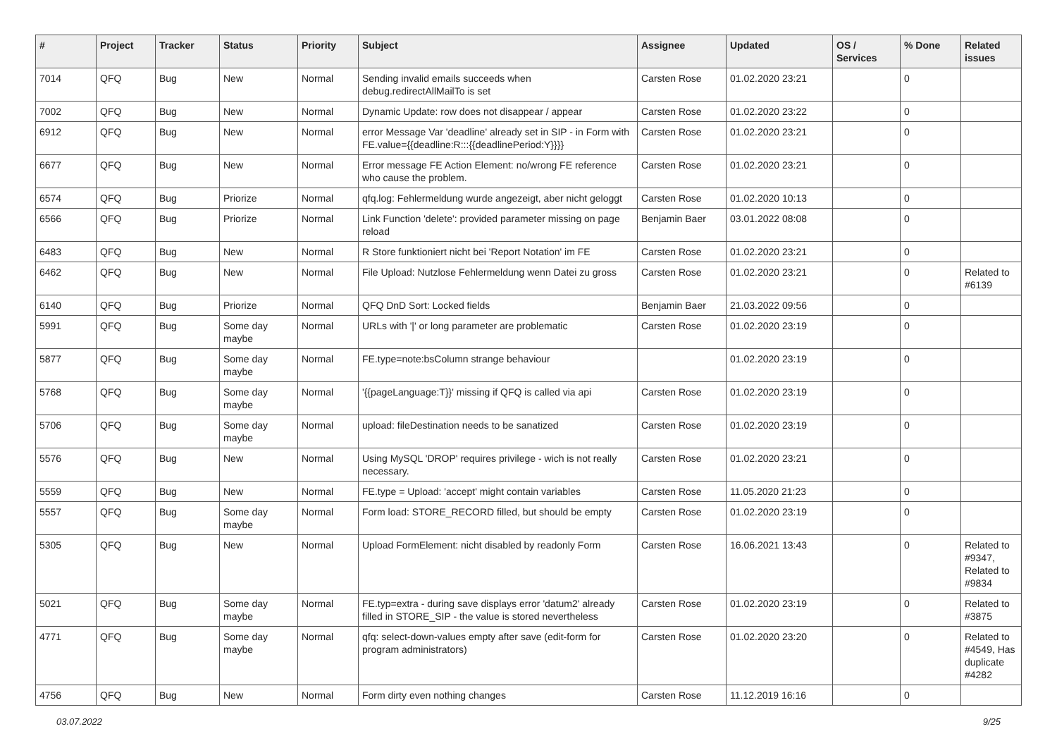| # | Project | Tracker | Status | Priority | Subject | Assignee | Updated | OS / Services | % Done | Related issues |
| --- | --- | --- | --- | --- | --- | --- | --- | --- | --- | --- |
| 7014 | QFQ | Bug | New | Normal | Sending invalid emails succeeds when debug.redirectAllMailTo is set | Carsten Rose | 01.02.2020 23:21 | | 0 | |
| 7002 | QFQ | Bug | New | Normal | Dynamic Update: row does not disappear / appear | Carsten Rose | 01.02.2020 23:22 | | 0 | |
| 6912 | QFQ | Bug | New | Normal | error Message Var 'deadline' already set in SIP - in Form with FE.value={{deadline:R:::{{deadlinePeriod:Y}}}} | Carsten Rose | 01.02.2020 23:21 | | 0 | |
| 6677 | QFQ | Bug | New | Normal | Error message FE Action Element: no/wrong FE reference who cause the problem. | Carsten Rose | 01.02.2020 23:21 | | 0 | |
| 6574 | QFQ | Bug | Priorize | Normal | qfq.log: Fehlermeldung wurde angezeigt, aber nicht geloggt | Carsten Rose | 01.02.2020 10:13 | | 0 | |
| 6566 | QFQ | Bug | Priorize | Normal | Link Function 'delete': provided parameter missing on page reload | Benjamin Baer | 03.01.2022 08:08 | | 0 | |
| 6483 | QFQ | Bug | New | Normal | R Store funktioniert nicht bei 'Report Notation' im FE | Carsten Rose | 01.02.2020 23:21 | | 0 | |
| 6462 | QFQ | Bug | New | Normal | File Upload: Nutzlose Fehlermeldung wenn Datei zu gross | Carsten Rose | 01.02.2020 23:21 | | 0 | Related to #6139 |
| 6140 | QFQ | Bug | Priorize | Normal | QFQ DnD Sort: Locked fields | Benjamin Baer | 21.03.2022 09:56 | | 0 | |
| 5991 | QFQ | Bug | Some day maybe | Normal | URLs with '/' or long parameter are problematic | Carsten Rose | 01.02.2020 23:19 | | 0 | |
| 5877 | QFQ | Bug | Some day maybe | Normal | FE.type=note:bsColumn strange behaviour | | 01.02.2020 23:19 | | 0 | |
| 5768 | QFQ | Bug | Some day maybe | Normal | '{{pageLanguage:T}}' missing if QFQ is called via api | Carsten Rose | 01.02.2020 23:19 | | 0 | |
| 5706 | QFQ | Bug | Some day maybe | Normal | upload: fileDestination needs to be sanatized | Carsten Rose | 01.02.2020 23:19 | | 0 | |
| 5576 | QFQ | Bug | New | Normal | Using MySQL 'DROP' requires privilege - wich is not really necessary. | Carsten Rose | 01.02.2020 23:21 | | 0 | |
| 5559 | QFQ | Bug | New | Normal | FE.type = Upload: 'accept' might contain variables | Carsten Rose | 11.05.2020 21:23 | | 0 | |
| 5557 | QFQ | Bug | Some day maybe | Normal | Form load: STORE_RECORD filled, but should be empty | Carsten Rose | 01.02.2020 23:19 | | 0 | |
| 5305 | QFQ | Bug | New | Normal | Upload FormElement: nicht disabled by readonly Form | Carsten Rose | 16.06.2021 13:43 | | 0 | Related to #9347, Related to #9834 |
| 5021 | QFQ | Bug | Some day maybe | Normal | FE.typ=extra - during save displays error 'datum2' already filled in STORE_SIP - the value is stored nevertheless | Carsten Rose | 01.02.2020 23:19 | | 0 | Related to #3875 |
| 4771 | QFQ | Bug | Some day maybe | Normal | qfq: select-down-values empty after save (edit-form for program administrators) | Carsten Rose | 01.02.2020 23:20 | | 0 | Related to #4549, Has duplicate #4282 |
| 4756 | QFQ | Bug | New | Normal | Form dirty even nothing changes | Carsten Rose | 11.12.2019 16:16 | | 0 | |
03.07.2022 9/25